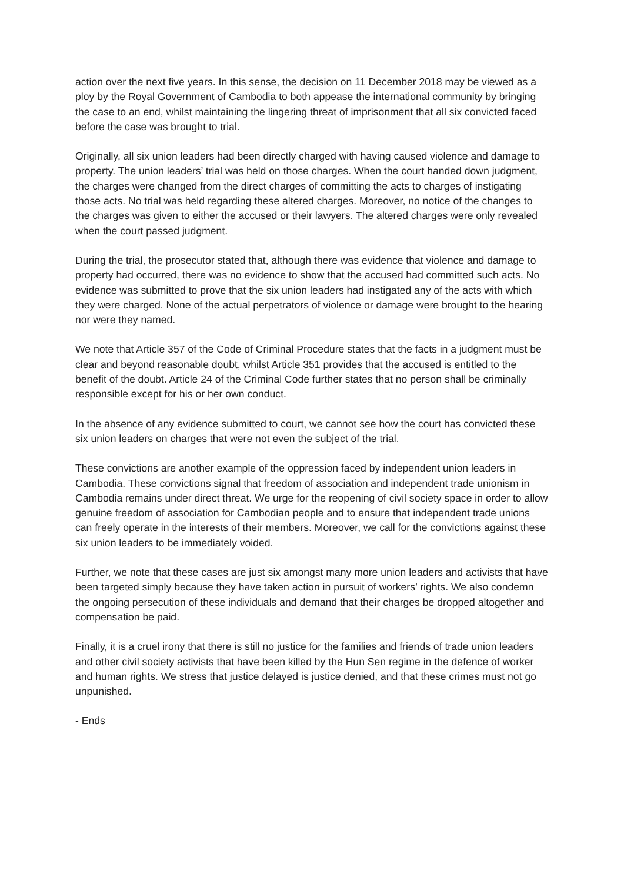action over the next five years. In this sense, the decision on 11 December 2018 may be viewed as a ploy by the Royal Government of Cambodia to both appease the international community by bringing the case to an end, whilst maintaining the lingering threat of imprisonment that all six convicted faced before the case was brought to trial.
Originally, all six union leaders had been directly charged with having caused violence and damage to property. The union leaders’ trial was held on those charges. When the court handed down judgment, the charges were changed from the direct charges of committing the acts to charges of instigating those acts. No trial was held regarding these altered charges. Moreover, no notice of the changes to the charges was given to either the accused or their lawyers. The altered charges were only revealed when the court passed judgment.
During the trial, the prosecutor stated that, although there was evidence that violence and damage to property had occurred, there was no evidence to show that the accused had committed such acts. No evidence was submitted to prove that the six union leaders had instigated any of the acts with which they were charged. None of the actual perpetrators of violence or damage were brought to the hearing nor were they named.
We note that Article 357 of the Code of Criminal Procedure states that the facts in a judgment must be clear and beyond reasonable doubt, whilst Article 351 provides that the accused is entitled to the benefit of the doubt. Article 24 of the Criminal Code further states that no person shall be criminally responsible except for his or her own conduct.
In the absence of any evidence submitted to court, we cannot see how the court has convicted these six union leaders on charges that were not even the subject of the trial.
These convictions are another example of the oppression faced by independent union leaders in Cambodia. These convictions signal that freedom of association and independent trade unionism in Cambodia remains under direct threat. We urge for the reopening of civil society space in order to allow genuine freedom of association for Cambodian people and to ensure that independent trade unions can freely operate in the interests of their members. Moreover, we call for the convictions against these six union leaders to be immediately voided.
Further, we note that these cases are just six amongst many more union leaders and activists that have been targeted simply because they have taken action in pursuit of workers’ rights. We also condemn the ongoing persecution of these individuals and demand that their charges be dropped altogether and compensation be paid.
Finally, it is a cruel irony that there is still no justice for the families and friends of trade union leaders and other civil society activists that have been killed by the Hun Sen regime in the defence of worker and human rights. We stress that justice delayed is justice denied, and that these crimes must not go unpunished.
- Ends